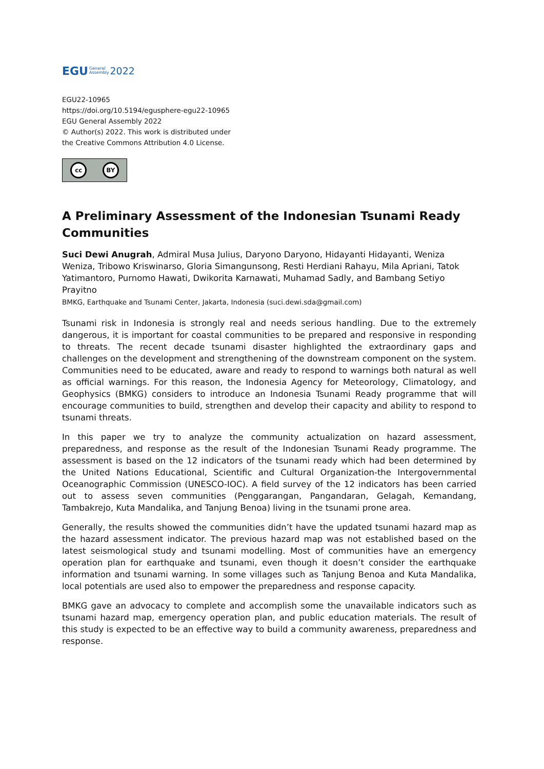EGU General
Assembly 2022
EGU22-10965
https://doi.org/10.5194/egusphere-egu22-10965
EGU General Assembly 2022
© Author(s) 2022. This work is distributed under
the Creative Commons Attribution 4.0 License.
cc BY
A Preliminary Assessment of the Indonesian Tsunami Ready Communities
Suci Dewi Anugrah, Admiral Musa Julius, Daryono Daryono, Hidayanti Hidayanti, Weniza Weniza, Tribowo Kriswinarso, Gloria Simangunsong, Resti Herdiani Rahayu, Mila Apriani, Tatok Yatimantoro, Purnomo Hawati, Dwikorita Karnawati, Muhamad Sadly, and Bambang Setiyo Prayitno
BMKG, Earthquake and Tsunami Center, Jakarta, Indonesia (suci.dewi.sda@gmail.com)
Tsunami risk in Indonesia is strongly real and needs serious handling. Due to the extremely dangerous, it is important for coastal communities to be prepared and responsive in responding to threats. The recent decade tsunami disaster highlighted the extraordinary gaps and challenges on the development and strengthening of the downstream component on the system. Communities need to be educated, aware and ready to respond to warnings both natural as well as official warnings. For this reason, the Indonesia Agency for Meteorology, Climatology, and Geophysics (BMKG) considers to introduce an Indonesia Tsunami Ready programme that will encourage communities to build, strengthen and develop their capacity and ability to respond to tsunami threats.
In this paper we try to analyze the community actualization on hazard assessment, preparedness, and response as the result of the Indonesian Tsunami Ready programme. The assessment is based on the 12 indicators of the tsunami ready which had been determined by the United Nations Educational, Scientific and Cultural Organization-the Intergovernmental Oceanographic Commission (UNESCO-IOC). A field survey of the 12 indicators has been carried out to assess seven communities (Penggarangan, Pangandaran, Gelagah, Kemandang, Tambakrejo, Kuta Mandalika, and Tanjung Benoa) living in the tsunami prone area.
Generally, the results showed the communities didn’t have the updated tsunami hazard map as the hazard assessment indicator. The previous hazard map was not established based on the latest seismological study and tsunami modelling. Most of communities have an emergency operation plan for earthquake and tsunami, even though it doesn’t consider the earthquake information and tsunami warning. In some villages such as Tanjung Benoa and Kuta Mandalika, local potentials are used also to empower the preparedness and response capacity.
BMKG gave an advocacy to complete and accomplish some the unavailable indicators such as tsunami hazard map, emergency operation plan, and public education materials. The result of this study is expected to be an effective way to build a community awareness, preparedness and response.